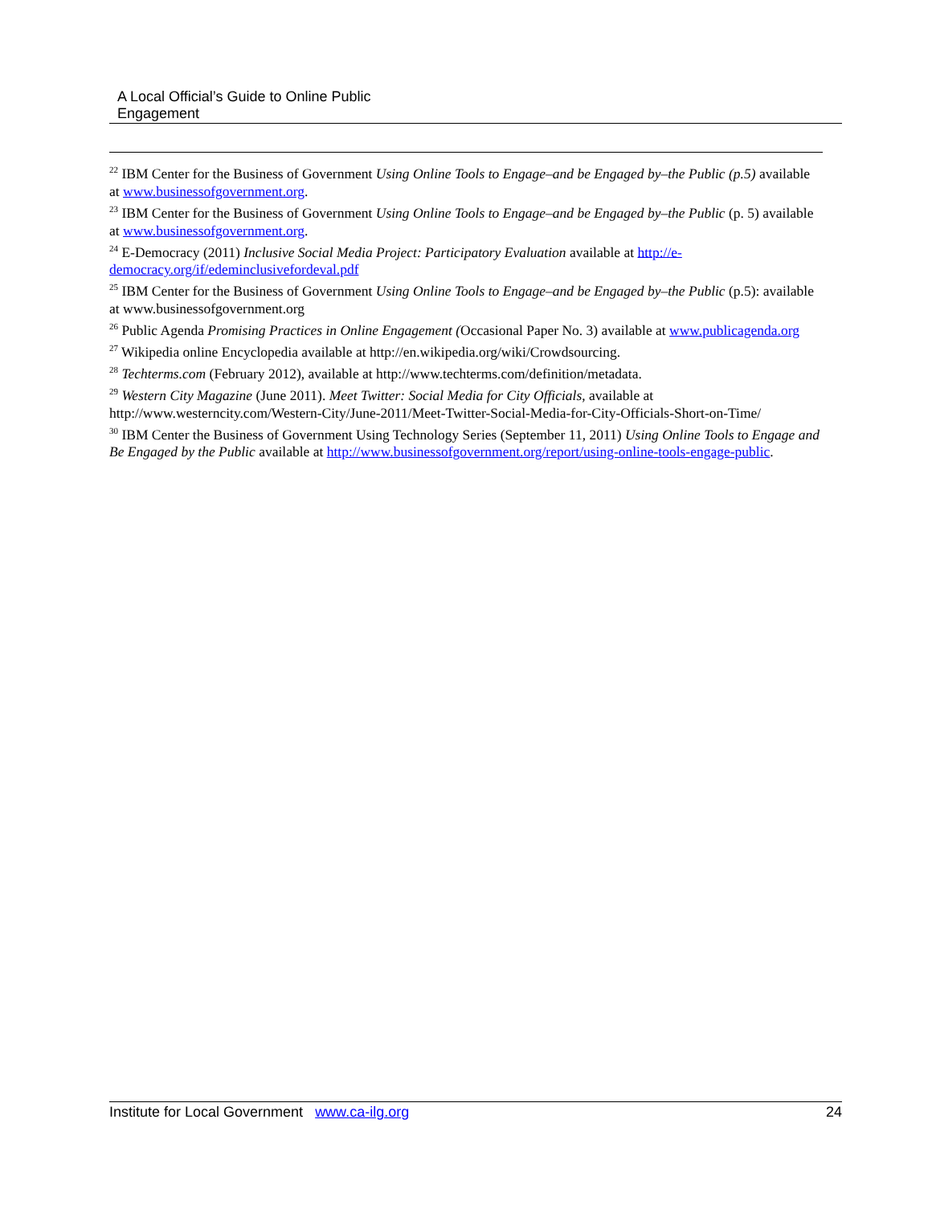A Local Official’s Guide to Online Public
Engagement
<sup>22</sup> IBM Center for the Business of Government Using Online Tools to Engage–and be Engaged by–the Public (p.5) available at www.businessofgovernment.org.
<sup>23</sup> IBM Center for the Business of Government Using Online Tools to Engage–and be Engaged by–the Public (p. 5) available at www.businessofgovernment.org.
<sup>24</sup> E-Democracy (2011) Inclusive Social Media Project: Participatory Evaluation available at http://e-democracy.org/if/edeminclusivefordeval.pdf
<sup>25</sup> IBM Center for the Business of Government Using Online Tools to Engage–and be Engaged by–the Public (p.5): available at www.businessofgovernment.org
<sup>26</sup> Public Agenda Promising Practices in Online Engagement (Occasional Paper No. 3) available at www.publicagenda.org
<sup>27</sup> Wikipedia online Encyclopedia available at http://en.wikipedia.org/wiki/Crowdsourcing.
<sup>28</sup> Techterms.com (February 2012), available at http://www.techterms.com/definition/metadata.
<sup>29</sup> Western City Magazine (June 2011). Meet Twitter: Social Media for City Officials, available at http://www.westerncity.com/Western-City/June-2011/Meet-Twitter-Social-Media-for-City-Officials-Short-on-Time/
<sup>30</sup> IBM Center the Business of Government Using Technology Series (September 11, 2011) Using Online Tools to Engage and Be Engaged by the Public available at http://www.businessofgovernment.org/report/using-online-tools-engage-public.
Institute for Local Government www.ca-ilg.org 24